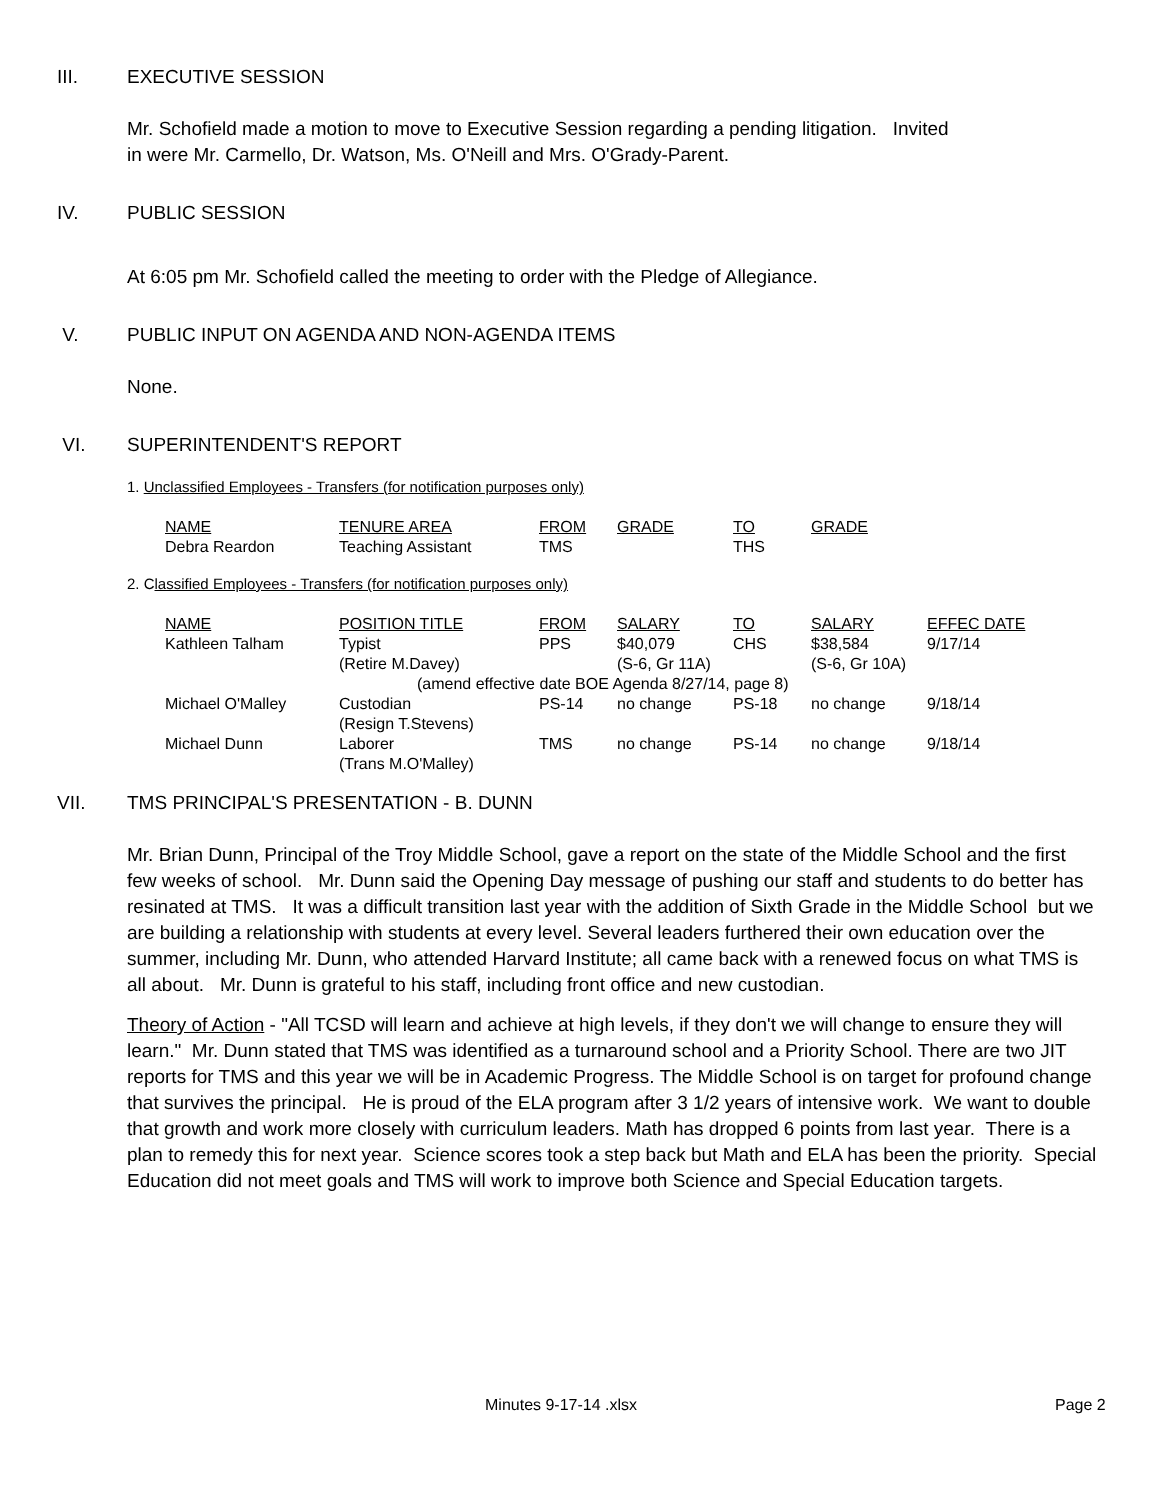III. EXECUTIVE SESSION
Mr. Schofield made a motion to move to Executive Session regarding a pending litigation. Invited
in were Mr. Carmello, Dr. Watson, Ms. O'Neill and Mrs. O'Grady-Parent.
IV. PUBLIC SESSION
At 6:05 pm Mr. Schofield called the meeting to order with the Pledge of Allegiance.
V. PUBLIC INPUT ON AGENDA AND NON-AGENDA ITEMS
None.
VI. SUPERINTENDENT'S REPORT
1. Unclassified Employees - Transfers (for notification purposes only)
| NAME | TENURE AREA | FROM | GRADE | TO | GRADE |
| --- | --- | --- | --- | --- | --- |
| Debra Reardon | Teaching Assistant | TMS | | THS | |
2. Classified Employees - Transfers (for notification purposes only)
| NAME | POSITION TITLE | FROM | SALARY | TO | SALARY | EFFEC DATE |
| --- | --- | --- | --- | --- | --- | --- |
| Kathleen Talham | Typist | PPS | $40,079 | CHS | $38,584 | 9/17/14 |
| | (Retire M.Davey) | | (S-6, Gr 11A) | | (S-6, Gr 10A) | |
| | (amend effective date BOE Agenda 8/27/14, page 8) | | | | | |
| Michael O'Malley | Custodian | PS-14 | no change | PS-18 | no change | 9/18/14 |
| | (Resign T.Stevens) | | | | | |
| Michael Dunn | Laborer | TMS | no change | PS-14 | no change | 9/18/14 |
| | (Trans M.O'Malley) | | | | | |
VII. TMS PRINCIPAL'S PRESENTATION - B. DUNN
Mr. Brian Dunn, Principal of the Troy Middle School, gave a report on the state of the Middle School and the first few weeks of school. Mr. Dunn said the Opening Day message of pushing our staff and students to do better has resinated at TMS. It was a difficult transition last year with the addition of Sixth Grade in the Middle School but we are building a relationship with students at every level. Several leaders furthered their own education over the summer, including Mr. Dunn, who attended Harvard Institute; all came back with a renewed focus on what TMS is all about. Mr. Dunn is grateful to his staff, including front office and new custodian.
Theory of Action - "All TCSD will learn and achieve at high levels, if they don't we will change to ensure they will learn." Mr. Dunn stated that TMS was identified as a turnaround school and a Priority School. There are two JIT reports for TMS and this year we will be in Academic Progress. The Middle School is on target for profound change that survives the principal. He is proud of the ELA program after 3 1/2 years of intensive work. We want to double that growth and work more closely with curriculum leaders. Math has dropped 6 points from last year. There is a plan to remedy this for next year. Science scores took a step back but Math and ELA has been the priority. Special Education did not meet goals and TMS will work to improve both Science and Special Education targets.
Minutes 9-17-14 .xlsx Page 2